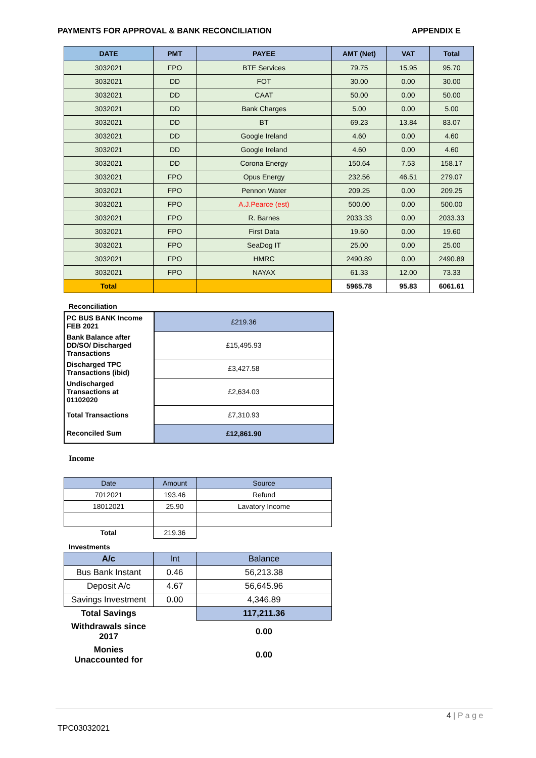PAYMENTS FOR APPROVAL & BANK RECONCILIATION APPENDIX E
| DATE | PMT | PAYEE | AMT (Net) | VAT | Total |
| --- | --- | --- | --- | --- | --- |
| 3032021 | FPO | BTE Services | 79.75 | 15.95 | 95.70 |
| 3032021 | DD | FOT | 30.00 | 0.00 | 30.00 |
| 3032021 | DD | CAAT | 50.00 | 0.00 | 50.00 |
| 3032021 | DD | Bank Charges | 5.00 | 0.00 | 5.00 |
| 3032021 | DD | BT | 69.23 | 13.84 | 83.07 |
| 3032021 | DD | Google Ireland | 4.60 | 0.00 | 4.60 |
| 3032021 | DD | Google Ireland | 4.60 | 0.00 | 4.60 |
| 3032021 | DD | Corona Energy | 150.64 | 7.53 | 158.17 |
| 3032021 | FPO | Opus Energy | 232.56 | 46.51 | 279.07 |
| 3032021 | FPO | Pennon Water | 209.25 | 0.00 | 209.25 |
| 3032021 | FPO | A.J.Pearce (est) | 500.00 | 0.00 | 500.00 |
| 3032021 | FPO | R. Barnes | 2033.33 | 0.00 | 2033.33 |
| 3032021 | FPO | First Data | 19.60 | 0.00 | 19.60 |
| 3032021 | FPO | SeaDog IT | 25.00 | 0.00 | 25.00 |
| 3032021 | FPO | HMRC | 2490.89 | 0.00 | 2490.89 |
| 3032021 | FPO | NAYAX | 61.33 | 12.00 | 73.33 |
| Total | | | 5965.78 | 95.83 | 6061.61 |
Reconciliation
| PC BUS BANK Income FEB 2021 | £219.36 |
| Bank Balance after DD/SO/ Discharged Transactions | £15,495.93 |
| Discharged TPC Transactions (ibid) | £3,427.58 |
| Undischarged Transactions at 01102020 | £2,634.03 |
| Total Transactions | £7,310.93 |
| Reconciled Sum | £12,861.90 |
Income
| Date | Amount | Source |
| --- | --- | --- |
| 7012021 | 193.46 | Refund |
| 18012021 | 25.90 | Lavatory Income |
| Total | 219.36 | |
Investments
| A/c | Int | Balance |
| --- | --- | --- |
| Bus Bank Instant | 0.46 | 56,213.38 |
| Deposit A/c | 4.67 | 56,645.96 |
| Savings Investment | 0.00 | 4,346.89 |
| Total Savings | | 117,211.36 |
| Withdrawals since 2017 | | 0.00 |
| Monies Unaccounted for | | 0.00 |
4 | P a g e
TPC03032021